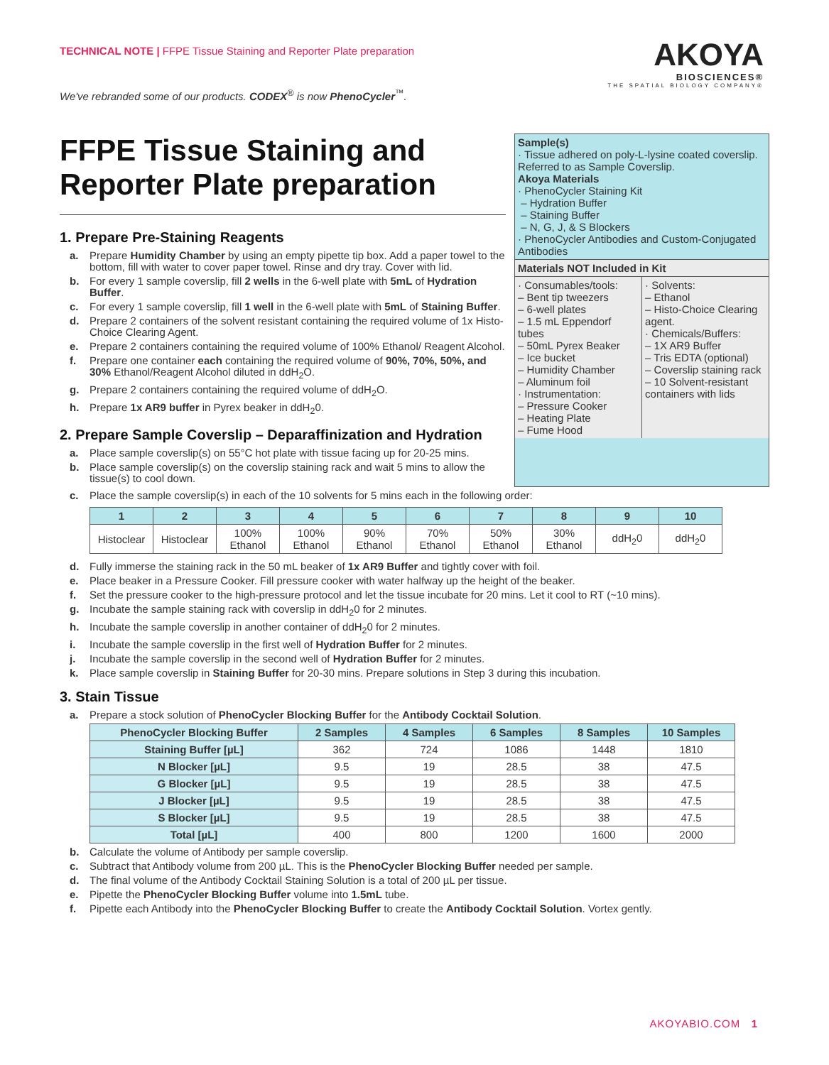TECHNICAL NOTE | FFPE Tissue Staining and Reporter Plate preparation
AKOYA
BIOSCIENCES®
THE SPATIAL BIOLOGY COMPANY®
We've rebranded some of our products. CODEX<sup>®</sup> is now PhenoCycler<sup>™</sup>.
FFPE Tissue Staining and Reporter Plate preparation
1. Prepare Pre-Staining Reagents
a. Prepare Humidity Chamber by using an empty pipette tip box. Add a paper towel to the bottom, fill with water to cover paper towel. Rinse and dry tray. Cover with lid.
b. For every 1 sample coverslip, fill 2 wells in the 6-well plate with 5mL of Hydration Buffer.
c. For every 1 sample coverslip, fill 1 well in the 6-well plate with 5mL of Staining Buffer.
d. Prepare 2 containers of the solvent resistant containing the required volume of 1x Histo-Choice Clearing Agent.
e. Prepare 2 containers containing the required volume of 100% Ethanol/ Reagent Alcohol.
f. Prepare one container each containing the required volume of 90%, 70%, 50%, and 30% Ethanol/Reagent Alcohol diluted in ddH<sub>2</sub>O.
g. Prepare 2 containers containing the required volume of ddH<sub>2</sub>O.
h. Prepare 1x AR9 buffer in Pyrex beaker in ddH<sub>2</sub>0.
2. Prepare Sample Coverslip – Deparaffinization and Hydration
a. Place sample coverslip(s) on 55°C hot plate with tissue facing up for 20-25 mins.
b. Place sample coverslip(s) on the coverslip staining rack and wait 5 mins to allow the tissue(s) to cool down.
Sample(s)
· Tissue adhered on poly-L-lysine coated coverslip. Referred to as Sample Coverslip.
Akoya Materials
· PhenoCycler Staining Kit
– Hydration Buffer
– Staining Buffer
– N, G, J, & S Blockers
· PhenoCycler Antibodies and Custom-Conjugated Antibodies
Materials NOT Included in Kit
· Consumables/tools:
– Bent tip tweezers
– 6-well plates
– 1.5 mL Eppendorf tubes
– 50mL Pyrex Beaker
– Ice bucket
– Humidity Chamber
– Aluminum foil
· Instrumentation:
– Pressure Cooker
– Heating Plate
– Fume Hood
· Solvents:
– Ethanol
– Histo-Choice Clearing agent.
· Chemicals/Buffers:
– 1X AR9 Buffer
– Tris EDTA (optional)
– Coverslip staining rack
– 10 Solvent-resistant containers with lids
c. Place the sample coverslip(s) in each of the 10 solvents for 5 mins each in the following order:
| 1 | 2 | 3 | 4 | 5 | 6 | 7 | 8 | 9 | 10 |
| --- | --- | --- | --- | --- | --- | --- | --- | --- | --- |
| Histoclear | Histoclear | 100% Ethanol | 100% Ethanol | 90% Ethanol | 70% Ethanol | 50% Ethanol | 30% Ethanol | ddH<sub>2</sub>0 | ddH<sub>2</sub>0 |
d. Fully immerse the staining rack in the 50 mL beaker of 1x AR9 Buffer and tightly cover with foil.
e. Place beaker in a Pressure Cooker. Fill pressure cooker with water halfway up the height of the beaker.
f. Set the pressure cooker to the high-pressure protocol and let the tissue incubate for 20 mins. Let it cool to RT (~10 mins).
g. Incubate the sample staining rack with coverslip in ddH<sub>2</sub>0 for 2 minutes.
h. Incubate the sample coverslip in another container of ddH<sub>2</sub>0 for 2 minutes.
i. Incubate the sample coverslip in the first well of Hydration Buffer for 2 minutes.
j. Incubate the sample coverslip in the second well of Hydration Buffer for 2 minutes.
k. Place sample coverslip in Staining Buffer for 20-30 mins. Prepare solutions in Step 3 during this incubation.
3. Stain Tissue
a. Prepare a stock solution of PhenoCycler Blocking Buffer for the Antibody Cocktail Solution.
| PhenoCycler Blocking Buffer | 2 Samples | 4 Samples | 6 Samples | 8 Samples | 10 Samples |
| --- | --- | --- | --- | --- | --- |
| Staining Buffer [µL] | 362 | 724 | 1086 | 1448 | 1810 |
| N Blocker [µL] | 9.5 | 19 | 28.5 | 38 | 47.5 |
| G Blocker [µL] | 9.5 | 19 | 28.5 | 38 | 47.5 |
| J Blocker [µL] | 9.5 | 19 | 28.5 | 38 | 47.5 |
| S Blocker [µL] | 9.5 | 19 | 28.5 | 38 | 47.5 |
| Total [µL] | 400 | 800 | 1200 | 1600 | 2000 |
b. Calculate the volume of Antibody per sample coverslip.
c. Subtract that Antibody volume from 200 µL. This is the PhenoCycler Blocking Buffer needed per sample.
d. The final volume of the Antibody Cocktail Staining Solution is a total of 200 µL per tissue.
e. Pipette the PhenoCycler Blocking Buffer volume into 1.5mL tube.
f. Pipette each Antibody into the PhenoCycler Blocking Buffer to create the Antibody Cocktail Solution. Vortex gently.
AKOYABIO.COM 1